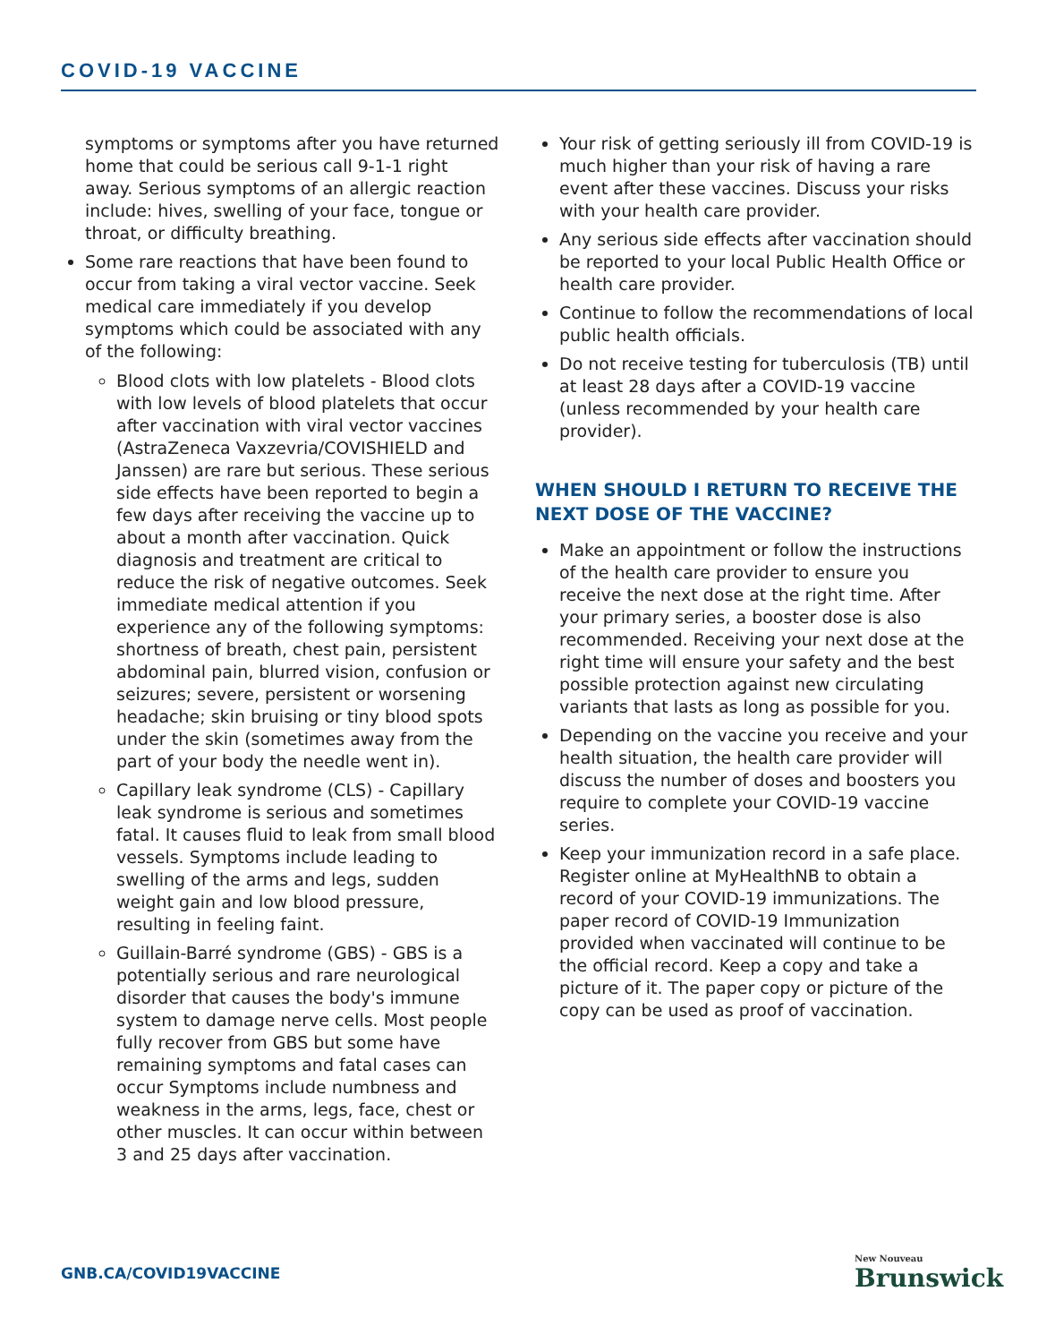COVID-19 VACCINE
symptoms or symptoms after you have returned home that could be serious call 9-1-1 right away. Serious symptoms of an allergic reaction include: hives, swelling of your face, tongue or throat, or difficulty breathing.
Some rare reactions that have been found to occur from taking a viral vector vaccine. Seek medical care immediately if you develop symptoms which could be associated with any of the following:
Blood clots with low platelets - Blood clots with low levels of blood platelets that occur after vaccination with viral vector vaccines (AstraZeneca Vaxzevria/COVISHIELD and Janssen) are rare but serious. These serious side effects have been reported to begin a few days after receiving the vaccine up to about a month after vaccination. Quick diagnosis and treatment are critical to reduce the risk of negative outcomes. Seek immediate medical attention if you experience any of the following symptoms: shortness of breath, chest pain, persistent abdominal pain, blurred vision, confusion or seizures; severe, persistent or worsening headache; skin bruising or tiny blood spots under the skin (sometimes away from the part of your body the needle went in).
Capillary leak syndrome (CLS) - Capillary leak syndrome is serious and sometimes fatal. It causes fluid to leak from small blood vessels. Symptoms include leading to swelling of the arms and legs, sudden weight gain and low blood pressure, resulting in feeling faint.
Guillain-Barré syndrome (GBS) - GBS is a potentially serious and rare neurological disorder that causes the body's immune system to damage nerve cells. Most people fully recover from GBS but some have remaining symptoms and fatal cases can occur Symptoms include numbness and weakness in the arms, legs, face, chest or other muscles. It can occur within between 3 and 25 days after vaccination.
Your risk of getting seriously ill from COVID-19 is much higher than your risk of having a rare event after these vaccines. Discuss your risks with your health care provider.
Any serious side effects after vaccination should be reported to your local Public Health Office or health care provider.
Continue to follow the recommendations of local public health officials.
Do not receive testing for tuberculosis (TB) until at least 28 days after a COVID-19 vaccine (unless recommended by your health care provider).
WHEN SHOULD I RETURN TO RECEIVE THE NEXT DOSE OF THE VACCINE?
Make an appointment or follow the instructions of the health care provider to ensure you receive the next dose at the right time. After your primary series, a booster dose is also recommended. Receiving your next dose at the right time will ensure your safety and the best possible protection against new circulating variants that lasts as long as possible for you.
Depending on the vaccine you receive and your health situation, the health care provider will discuss the number of doses and boosters you require to complete your COVID-19 vaccine series.
Keep your immunization record in a safe place. Register online at MyHealthNB to obtain a record of your COVID-19 immunizations. The paper record of COVID-19 Immunization provided when vaccinated will continue to be the official record. Keep a copy and take a picture of it. The paper copy or picture of the copy can be used as proof of vaccination.
GNB.CA/COVID19VACCINE New Nouveau
Brunswick